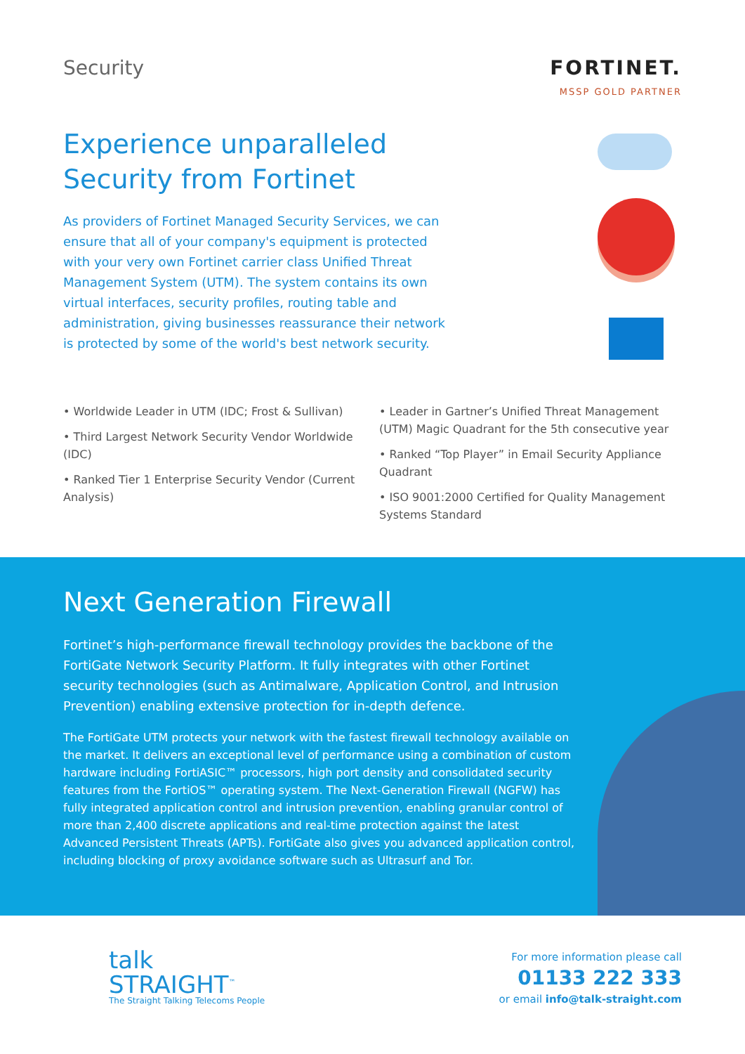Security FORTINET.
MSSP GOLD PARTNER
Experience unparalleled
Security from Fortinet
As providers of Fortinet Managed Security Services, we can ensure that all of your company's equipment is protected with your very own Fortinet carrier class Unified Threat Management System (UTM). The system contains its own virtual interfaces, security profiles, routing table and administration, giving businesses reassurance their network is protected by some of the world's best network security.
• Worldwide Leader in UTM (IDC; Frost & Sullivan)
• Third Largest Network Security Vendor Worldwide (IDC)
• Ranked Tier 1 Enterprise Security Vendor (Current Analysis)
• Leader in Gartner’s Unified Threat Management (UTM) Magic Quadrant for the 5th consecutive year
• Ranked “Top Player” in Email Security Appliance Quadrant
• ISO 9001:2000 Certified for Quality Management Systems Standard
Next Generation Firewall
Fortinet’s high-performance firewall technology provides the backbone of the FortiGate Network Security Platform. It fully integrates with other Fortinet security technologies (such as Antimalware, Application Control, and Intrusion Prevention) enabling extensive protection for in-depth defence.
The FortiGate UTM protects your network with the fastest firewall technology available on the market. It delivers an exceptional level of performance using a combination of custom hardware including FortiASIC™ processors, high port density and consolidated security features from the FortiOS™ operating system. The Next-Generation Firewall (NGFW) has fully integrated application control and intrusion prevention, enabling granular control of more than 2,400 discrete applications and real-time protection against the latest Advanced Persistent Threats (APTs). FortiGate also gives you advanced application control, including blocking of proxy avoidance software such as Ultrasurf and Tor.
talk
STRAIGHT<sup>™</sup>
The Straight Talking Telecoms People
For more information please call
01133 222 333
or email info@talk-straight.com